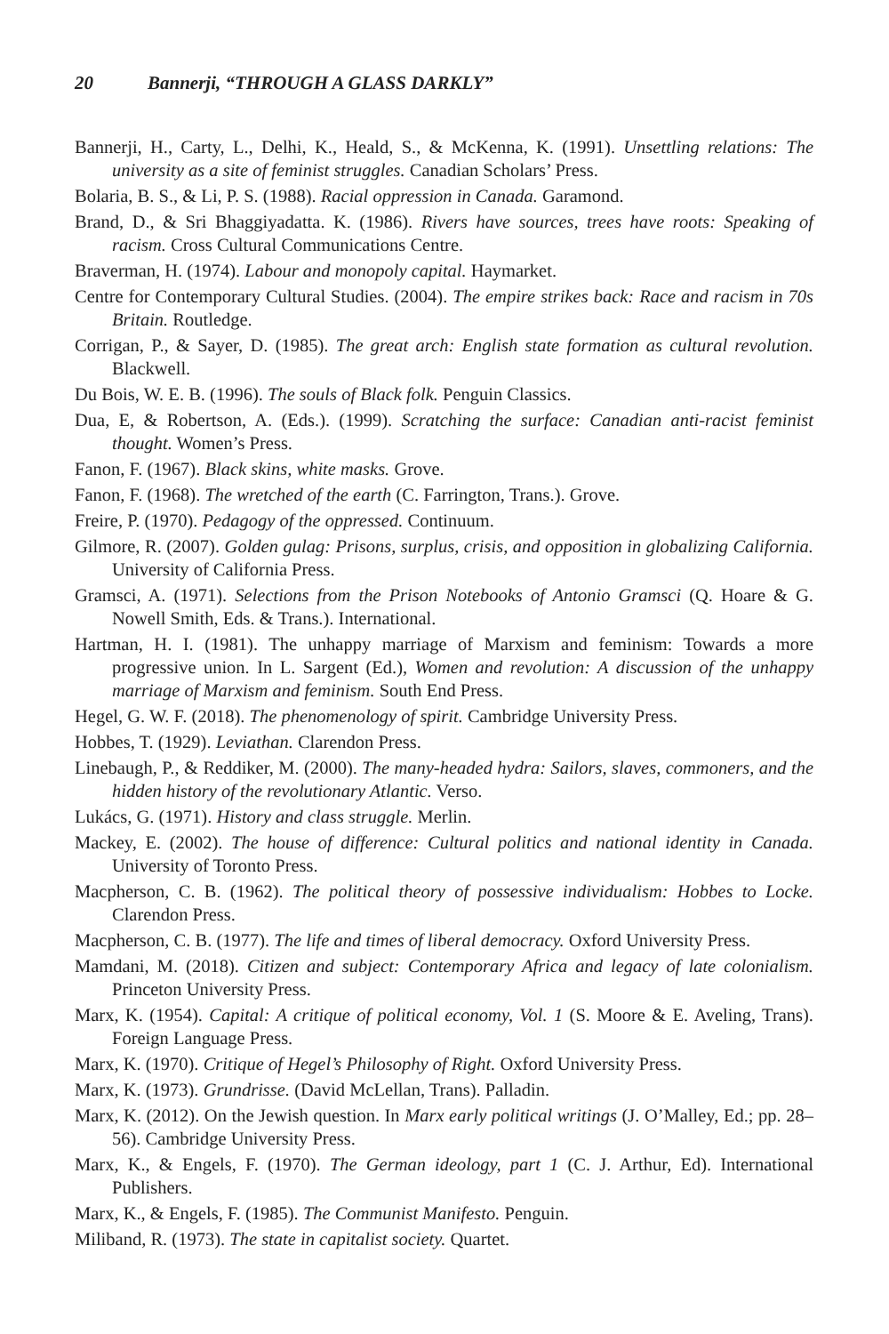20 Bannerji, “THROUGH A GLASS DARKLY”
Bannerji, H., Carty, L., Delhi, K., Heald, S., & McKenna, K. (1991). Unsettling relations: The university as a site of feminist struggles. Canadian Scholars’ Press.
Bolaria, B. S., & Li, P. S. (1988). Racial oppression in Canada. Garamond.
Brand, D., & Sri Bhaggiyadatta. K. (1986). Rivers have sources, trees have roots: Speaking of racism. Cross Cultural Communications Centre.
Braverman, H. (1974). Labour and monopoly capital. Haymarket.
Centre for Contemporary Cultural Studies. (2004). The empire strikes back: Race and racism in 70s Britain. Routledge.
Corrigan, P., & Sayer, D. (1985). The great arch: English state formation as cultural revolution. Blackwell.
Du Bois, W. E. B. (1996). The souls of Black folk. Penguin Classics.
Dua, E, & Robertson, A. (Eds.). (1999). Scratching the surface: Canadian anti-racist feminist thought. Women’s Press.
Fanon, F. (1967). Black skins, white masks. Grove.
Fanon, F. (1968). The wretched of the earth (C. Farrington, Trans.). Grove.
Freire, P. (1970). Pedagogy of the oppressed. Continuum.
Gilmore, R. (2007). Golden gulag: Prisons, surplus, crisis, and opposition in globalizing California. University of California Press.
Gramsci, A. (1971). Selections from the Prison Notebooks of Antonio Gramsci (Q. Hoare & G. Nowell Smith, Eds. & Trans.). International.
Hartman, H. I. (1981). The unhappy marriage of Marxism and feminism: Towards a more progressive union. In L. Sargent (Ed.), Women and revolution: A discussion of the unhappy marriage of Marxism and feminism. South End Press.
Hegel, G. W. F. (2018). The phenomenology of spirit. Cambridge University Press.
Hobbes, T. (1929). Leviathan. Clarendon Press.
Linebaugh, P., & Reddiker, M. (2000). The many-headed hydra: Sailors, slaves, commoners, and the hidden history of the revolutionary Atlantic. Verso.
Lukács, G. (1971). History and class struggle. Merlin.
Mackey, E. (2002). The house of difference: Cultural politics and national identity in Canada. University of Toronto Press.
Macpherson, C. B. (1962). The political theory of possessive individualism: Hobbes to Locke. Clarendon Press.
Macpherson, C. B. (1977). The life and times of liberal democracy. Oxford University Press.
Mamdani, M. (2018). Citizen and subject: Contemporary Africa and legacy of late colonialism. Princeton University Press.
Marx, K. (1954). Capital: A critique of political economy, Vol. 1 (S. Moore & E. Aveling, Trans). Foreign Language Press.
Marx, K. (1970). Critique of Hegel’s Philosophy of Right. Oxford University Press.
Marx, K. (1973). Grundrisse. (David McLellan, Trans). Palladin.
Marx, K. (2012). On the Jewish question. In Marx early political writings (J. O’Malley, Ed.; pp. 28–56). Cambridge University Press.
Marx, K., & Engels, F. (1970). The German ideology, part 1 (C. J. Arthur, Ed). International Publishers.
Marx, K., & Engels, F. (1985). The Communist Manifesto. Penguin.
Miliband, R. (1973). The state in capitalist society. Quartet.